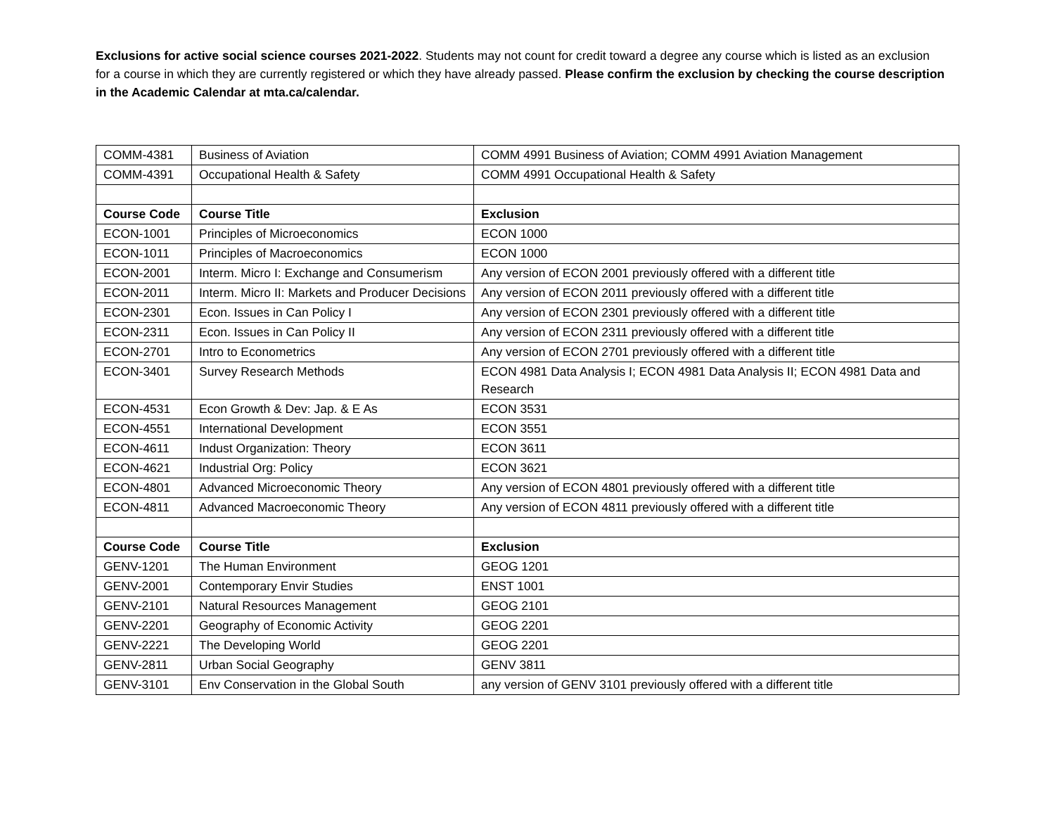Exclusions for active social science courses 2021-2022. Students may not count for credit toward a degree any course which is listed as an exclusion for a course in which they are currently registered or which they have already passed. Please confirm the exclusion by checking the course description in the Academic Calendar at mta.ca/calendar.
| COMM-4381 | Business of Aviation | COMM 4991 Business of Aviation; COMM 4991 Aviation Management |
| COMM-4391 | Occupational Health & Safety | COMM 4991 Occupational Health & Safety |
| Course Code | Course Title | Exclusion |
| ECON-1001 | Principles of Microeconomics | ECON 1000 |
| ECON-1011 | Principles of Macroeconomics | ECON 1000 |
| ECON-2001 | Interm. Micro I: Exchange and Consumerism | Any version of ECON 2001 previously offered with a different title |
| ECON-2011 | Interm. Micro II: Markets and Producer Decisions | Any version of ECON 2011 previously offered with a different title |
| ECON-2301 | Econ. Issues in Can Policy I | Any version of ECON 2301 previously offered with a different title |
| ECON-2311 | Econ. Issues in Can Policy II | Any version of ECON 2311 previously offered with a different title |
| ECON-2701 | Intro to Econometrics | Any version of ECON 2701 previously offered with a different title |
| ECON-3401 | Survey Research Methods | ECON 4981 Data Analysis I; ECON 4981 Data Analysis II; ECON 4981 Data and Research |
| ECON-4531 | Econ Growth & Dev: Jap. & E As | ECON 3531 |
| ECON-4551 | International Development | ECON 3551 |
| ECON-4611 | Indust Organization: Theory | ECON 3611 |
| ECON-4621 | Industrial Org: Policy | ECON 3621 |
| ECON-4801 | Advanced Microeconomic Theory | Any version of ECON 4801 previously offered with a different title |
| ECON-4811 | Advanced Macroeconomic Theory | Any version of ECON 4811 previously offered with a different title |
| Course Code | Course Title | Exclusion |
| GENV-1201 | The Human Environment | GEOG 1201 |
| GENV-2001 | Contemporary Envir Studies | ENST 1001 |
| GENV-2101 | Natural Resources Management | GEOG 2101 |
| GENV-2201 | Geography of Economic Activity | GEOG 2201 |
| GENV-2221 | The Developing World | GEOG 2201 |
| GENV-2811 | Urban Social Geography | GENV 3811 |
| GENV-3101 | Env Conservation in the Global South | any version of GENV 3101 previously offered with a different title |